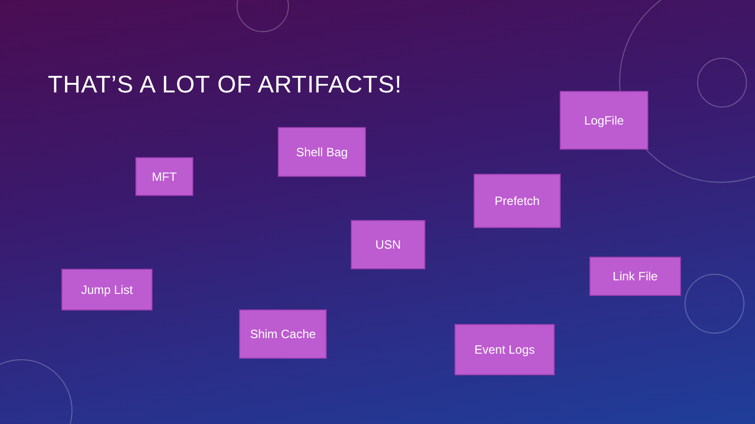THAT’S A LOT OF ARTIFACTS! LogFile
Shell Bag
MFT
Prefetch
USN
Link File
Jump List
Shim Cache
Event Logs